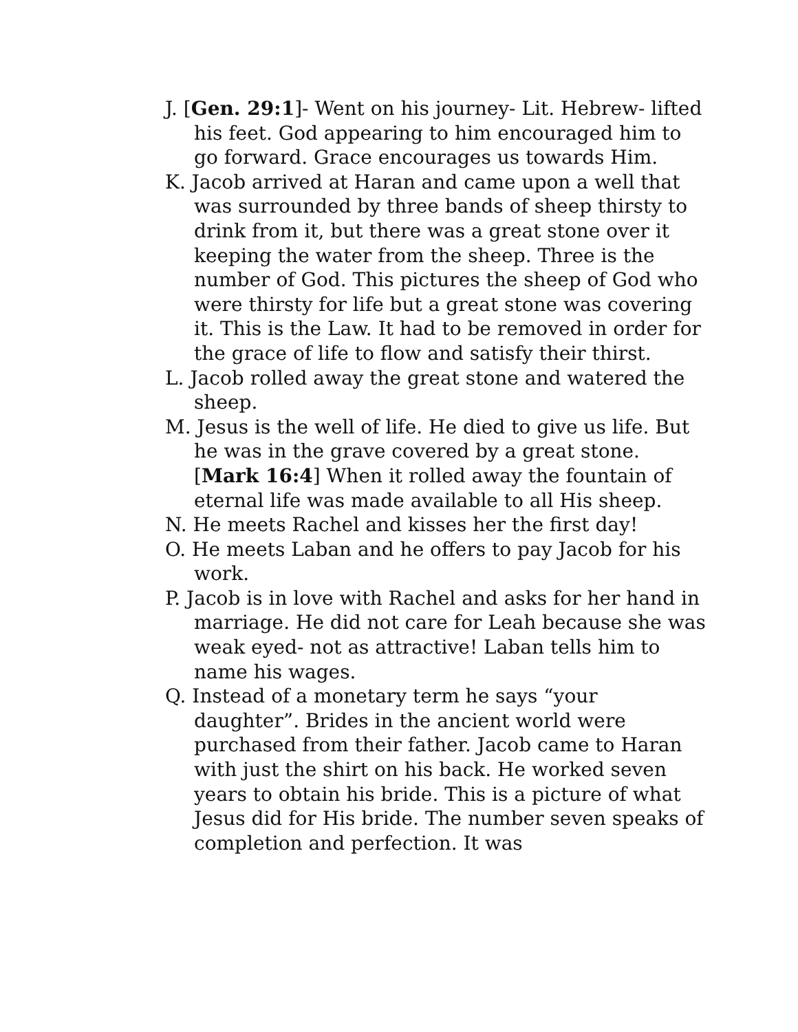J. [Gen. 29:1]- Went on his journey- Lit. Hebrew- lifted his feet. God appearing to him encouraged him to go forward. Grace encourages us towards Him.
K. Jacob arrived at Haran and came upon a well that was surrounded by three bands of sheep thirsty to drink from it, but there was a great stone over it keeping the water from the sheep. Three is the number of God. This pictures the sheep of God who were thirsty for life but a great stone was covering it. This is the Law. It had to be removed in order for the grace of life to flow and satisfy their thirst.
L. Jacob rolled away the great stone and watered the sheep.
M. Jesus is the well of life. He died to give us life. But he was in the grave covered by a great stone. [Mark 16:4] When it rolled away the fountain of eternal life was made available to all His sheep.
N. He meets Rachel and kisses her the first day!
O. He meets Laban and he offers to pay Jacob for his work.
P. Jacob is in love with Rachel and asks for her hand in marriage. He did not care for Leah because she was weak eyed- not as attractive! Laban tells him to name his wages.
Q. Instead of a monetary term he says “your daughter”. Brides in the ancient world were purchased from their father. Jacob came to Haran with just the shirt on his back. He worked seven years to obtain his bride. This is a picture of what Jesus did for His bride. The number seven speaks of completion and perfection. It was